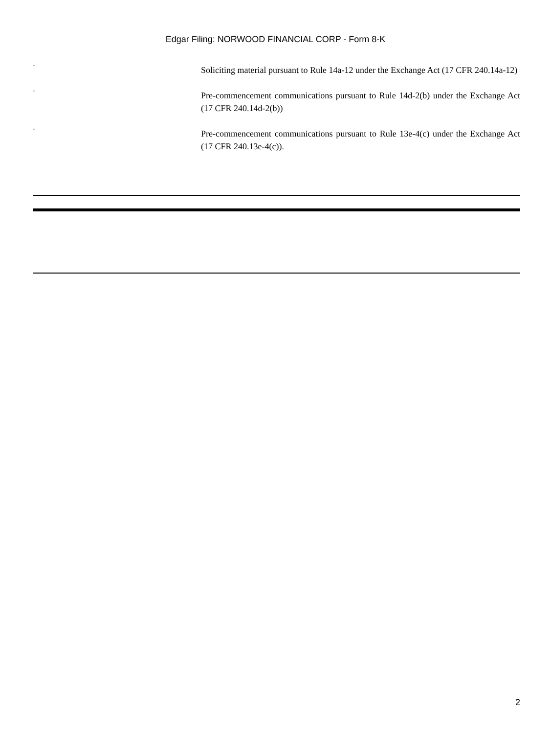Edgar Filing: NORWOOD FINANCIAL CORP - Form 8-K
¨
Soliciting material pursuant to Rule 14a-12 under the Exchange Act (17 CFR 240.14a-12)
¨
Pre-commencement communications pursuant to Rule 14d-2(b) under the Exchange Act (17 CFR 240.14d-2(b))
¨
Pre-commencement communications pursuant to Rule 13e-4(c) under the Exchange Act (17 CFR 240.13e-4(c)).
2